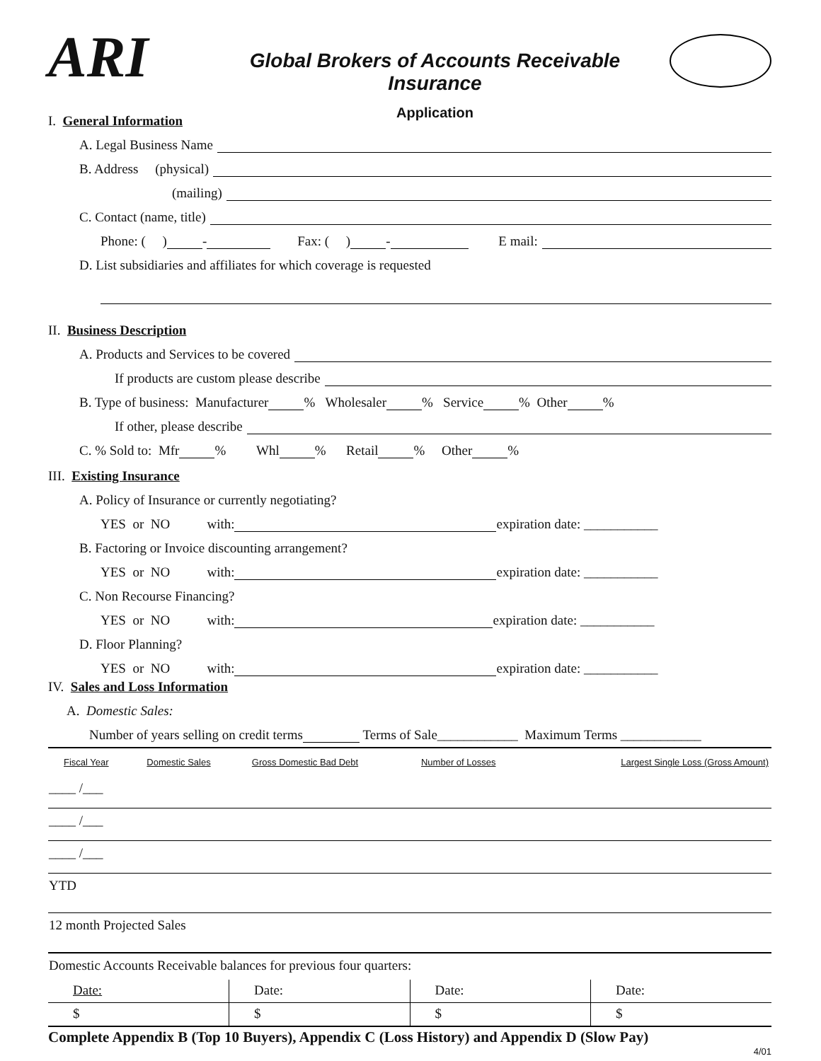ARI
Global Brokers of Accounts Receivable Insurance
Application
I. General Information
A. Legal Business Name
B. Address (physical)
(mailing)
C. Contact (name, title)
Phone: ( ) - Fax: ( ) - E mail:
D. List subsidiaries and affiliates for which coverage is requested
II. Business Description
A. Products and Services to be covered
If products are custom please describe
B. Type of business: Manufacturer % Wholesaler % Service % Other %
If other, please describe
C. % Sold to: Mfr % Whl % Retail % Other %
III. Existing Insurance
A. Policy of Insurance or currently negotiating?
YES or NO with: expiration date: ___________
B. Factoring or Invoice discounting arrangement?
YES or NO with: expiration date: ___________
C. Non Recourse Financing?
YES or NO with: expiration date: ___________
D. Floor Planning?
YES or NO with: expiration date: ___________
IV. Sales and Loss Information
A. Domestic Sales:
Number of years selling on credit terms Terms of Sale____________ Maximum Terms ____________
| Fiscal Year | Domestic Sales | Gross Domestic Bad Debt | Number of Losses | Largest Single Loss (Gross Amount) |
| --- | --- | --- | --- | --- |
| ____ /___ | | | | |
| ____ /___ | | | | |
| ____ /___ | | | | |
| YTD | | | | |
| 12 month Projected Sales | | | | |
| Domestic Accounts Receivable balances for previous four quarters: | | | | |
| Date: | Date: | Date: | Date: |
| $ | $ | $ | $ |
Complete Appendix B (Top 10 Buyers), Appendix C (Loss History) and Appendix D (Slow Pay)
4/01